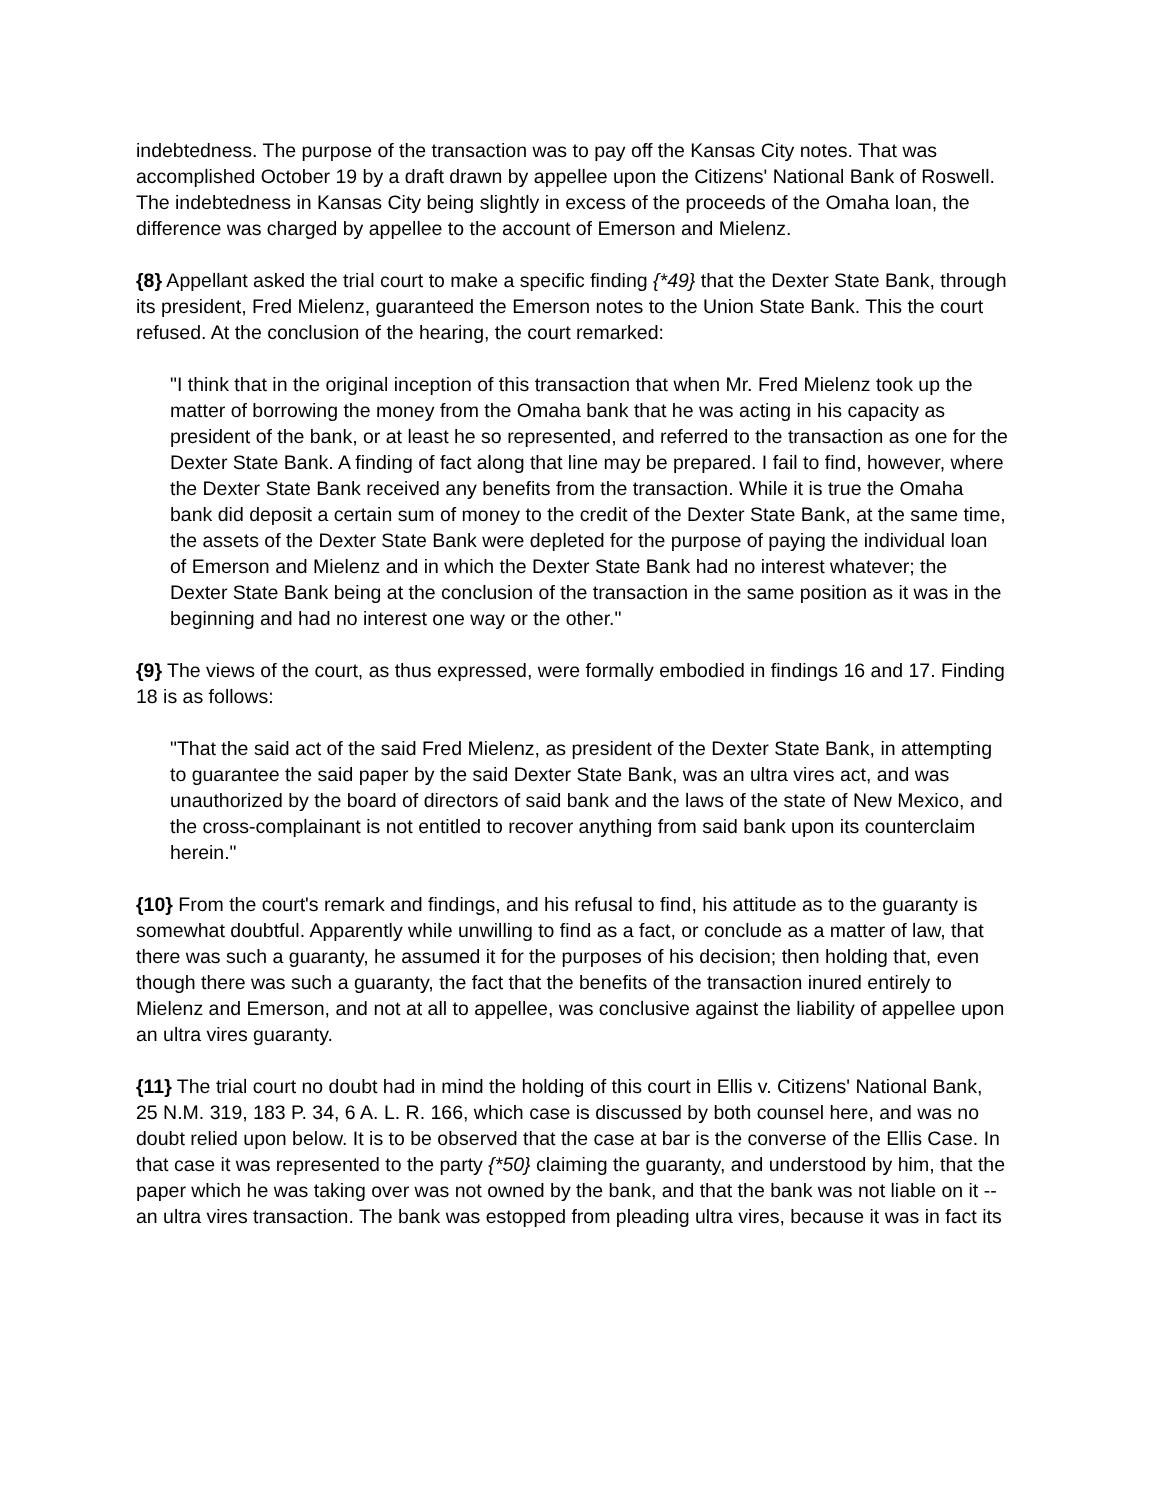indebtedness. The purpose of the transaction was to pay off the Kansas City notes. That was accomplished October 19 by a draft drawn by appellee upon the Citizens' National Bank of Roswell. The indebtedness in Kansas City being slightly in excess of the proceeds of the Omaha loan, the difference was charged by appellee to the account of Emerson and Mielenz.
{8} Appellant asked the trial court to make a specific finding {*49} that the Dexter State Bank, through its president, Fred Mielenz, guaranteed the Emerson notes to the Union State Bank. This the court refused. At the conclusion of the hearing, the court remarked:
"I think that in the original inception of this transaction that when Mr. Fred Mielenz took up the matter of borrowing the money from the Omaha bank that he was acting in his capacity as president of the bank, or at least he so represented, and referred to the transaction as one for the Dexter State Bank. A finding of fact along that line may be prepared. I fail to find, however, where the Dexter State Bank received any benefits from the transaction. While it is true the Omaha bank did deposit a certain sum of money to the credit of the Dexter State Bank, at the same time, the assets of the Dexter State Bank were depleted for the purpose of paying the individual loan of Emerson and Mielenz and in which the Dexter State Bank had no interest whatever; the Dexter State Bank being at the conclusion of the transaction in the same position as it was in the beginning and had no interest one way or the other."
{9} The views of the court, as thus expressed, were formally embodied in findings 16 and 17. Finding 18 is as follows:
"That the said act of the said Fred Mielenz, as president of the Dexter State Bank, in attempting to guarantee the said paper by the said Dexter State Bank, was an ultra vires act, and was unauthorized by the board of directors of said bank and the laws of the state of New Mexico, and the cross-complainant is not entitled to recover anything from said bank upon its counterclaim herein."
{10} From the court's remark and findings, and his refusal to find, his attitude as to the guaranty is somewhat doubtful. Apparently while unwilling to find as a fact, or conclude as a matter of law, that there was such a guaranty, he assumed it for the purposes of his decision; then holding that, even though there was such a guaranty, the fact that the benefits of the transaction inured entirely to Mielenz and Emerson, and not at all to appellee, was conclusive against the liability of appellee upon an ultra vires guaranty.
{11} The trial court no doubt had in mind the holding of this court in Ellis v. Citizens' National Bank, 25 N.M. 319, 183 P. 34, 6 A. L. R. 166, which case is discussed by both counsel here, and was no doubt relied upon below. It is to be observed that the case at bar is the converse of the Ellis Case. In that case it was represented to the party {*50} claiming the guaranty, and understood by him, that the paper which he was taking over was not owned by the bank, and that the bank was not liable on it -- an ultra vires transaction. The bank was estopped from pleading ultra vires, because it was in fact its